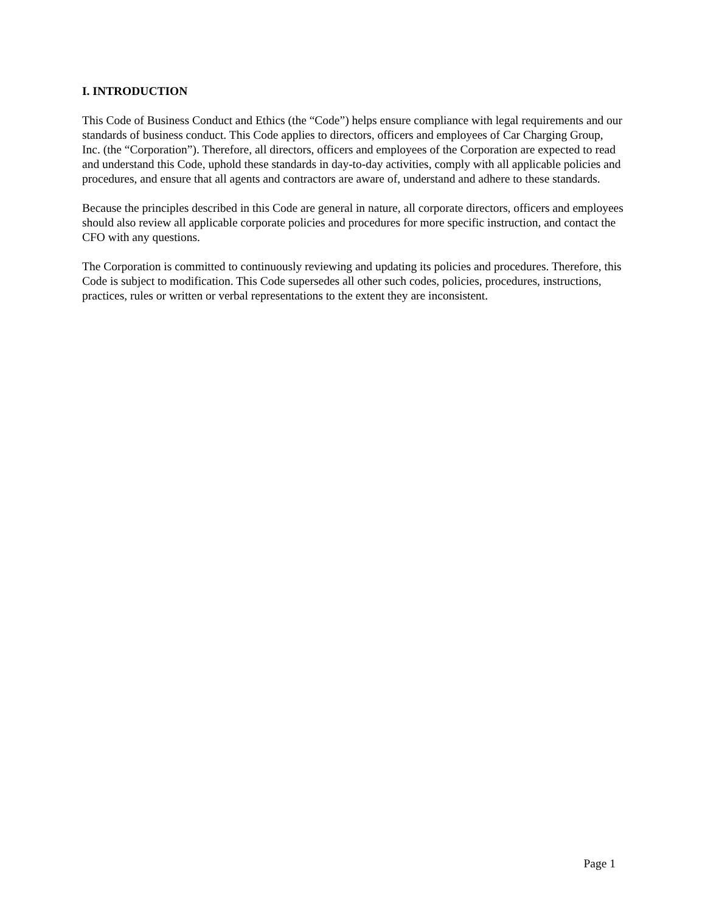I. INTRODUCTION
This Code of Business Conduct and Ethics (the “Code”) helps ensure compliance with legal requirements and our standards of business conduct. This Code applies to directors, officers and employees of Car Charging Group, Inc. (the “Corporation”). Therefore, all directors, officers and employees of the Corporation are expected to read and understand this Code, uphold these standards in day-to-day activities, comply with all applicable policies and procedures, and ensure that all agents and contractors are aware of, understand and adhere to these standards.
Because the principles described in this Code are general in nature, all corporate directors, officers and employees should also review all applicable corporate policies and procedures for more specific instruction, and contact the CFO with any questions.
The Corporation is committed to continuously reviewing and updating its policies and procedures. Therefore, this Code is subject to modification. This Code supersedes all other such codes, policies, procedures, instructions, practices, rules or written or verbal representations to the extent they are inconsistent.
Page 1